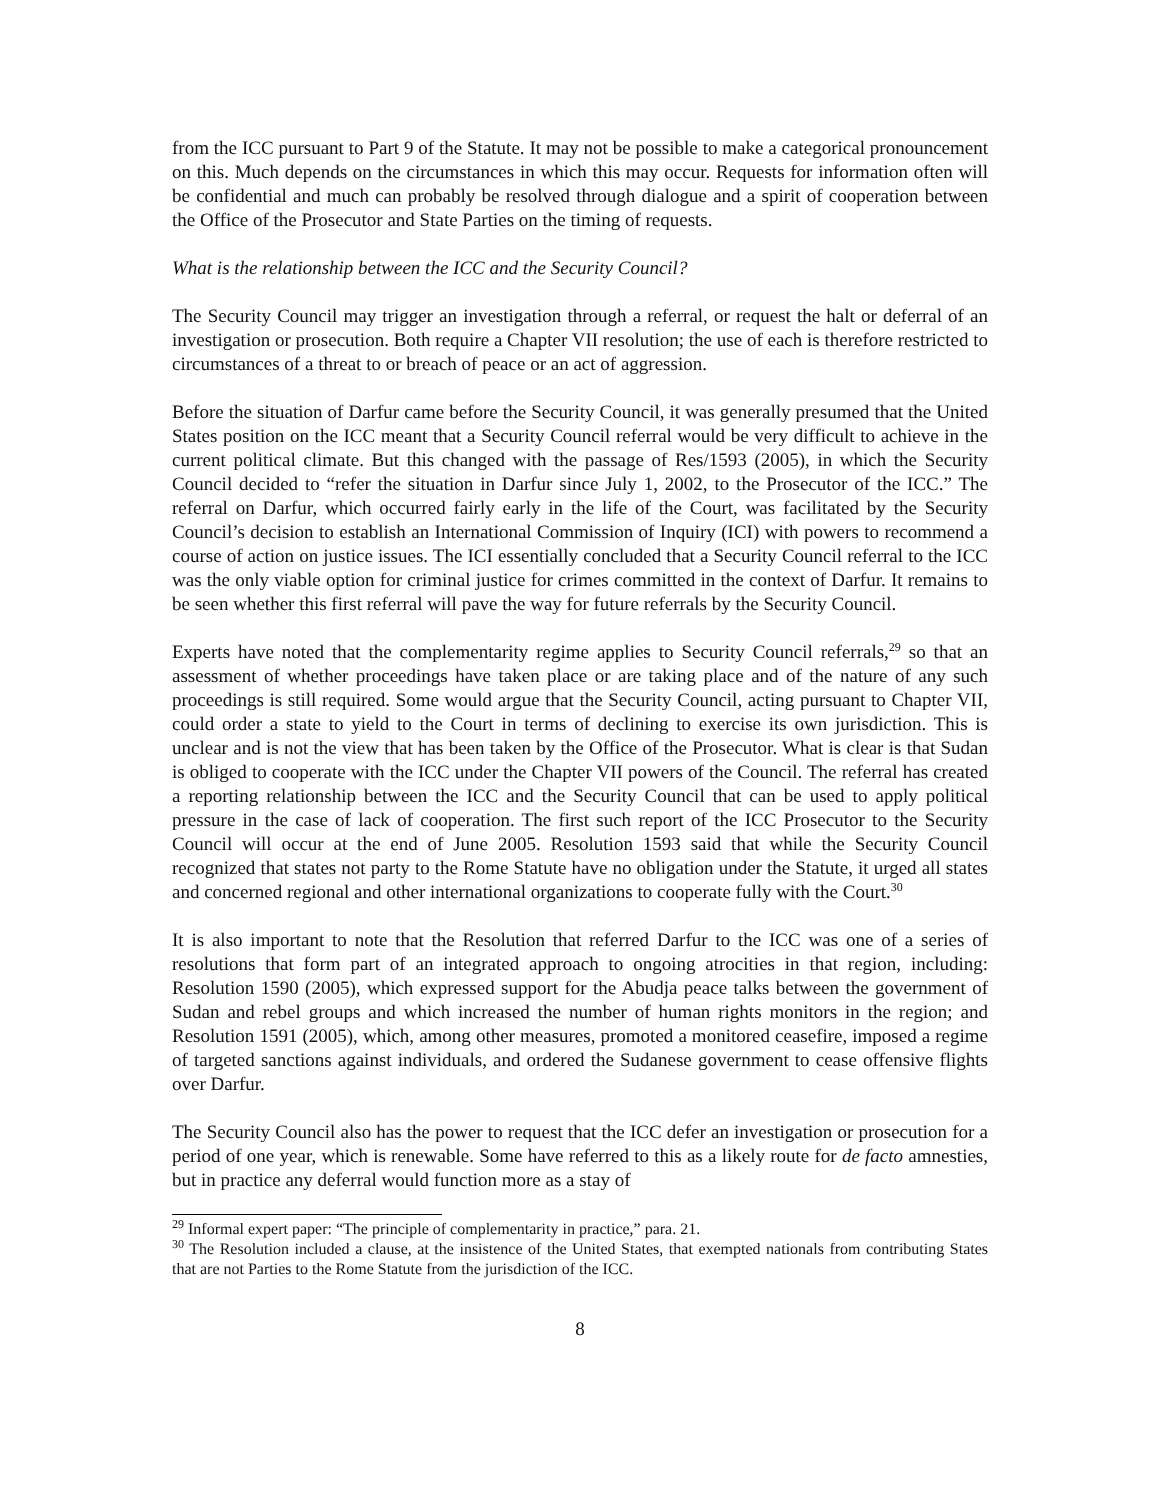from the ICC pursuant to Part 9 of the Statute. It may not be possible to make a categorical pronouncement on this. Much depends on the circumstances in which this may occur. Requests for information often will be confidential and much can probably be resolved through dialogue and a spirit of cooperation between the Office of the Prosecutor and State Parties on the timing of requests.
What is the relationship between the ICC and the Security Council?
The Security Council may trigger an investigation through a referral, or request the halt or deferral of an investigation or prosecution. Both require a Chapter VII resolution; the use of each is therefore restricted to circumstances of a threat to or breach of peace or an act of aggression.
Before the situation of Darfur came before the Security Council, it was generally presumed that the United States position on the ICC meant that a Security Council referral would be very difficult to achieve in the current political climate. But this changed with the passage of Res/1593 (2005), in which the Security Council decided to “refer the situation in Darfur since July 1, 2002, to the Prosecutor of the ICC.” The referral on Darfur, which occurred fairly early in the life of the Court, was facilitated by the Security Council’s decision to establish an International Commission of Inquiry (ICI) with powers to recommend a course of action on justice issues. The ICI essentially concluded that a Security Council referral to the ICC was the only viable option for criminal justice for crimes committed in the context of Darfur. It remains to be seen whether this first referral will pave the way for future referrals by the Security Council.
Experts have noted that the complementarity regime applies to Security Council referrals,<sup>29</sup> so that an assessment of whether proceedings have taken place or are taking place and of the nature of any such proceedings is still required. Some would argue that the Security Council, acting pursuant to Chapter VII, could order a state to yield to the Court in terms of declining to exercise its own jurisdiction. This is unclear and is not the view that has been taken by the Office of the Prosecutor. What is clear is that Sudan is obliged to cooperate with the ICC under the Chapter VII powers of the Council. The referral has created a reporting relationship between the ICC and the Security Council that can be used to apply political pressure in the case of lack of cooperation. The first such report of the ICC Prosecutor to the Security Council will occur at the end of June 2005. Resolution 1593 said that while the Security Council recognized that states not party to the Rome Statute have no obligation under the Statute, it urged all states and concerned regional and other international organizations to cooperate fully with the Court.<sup>30</sup>
It is also important to note that the Resolution that referred Darfur to the ICC was one of a series of resolutions that form part of an integrated approach to ongoing atrocities in that region, including: Resolution 1590 (2005), which expressed support for the Abudja peace talks between the government of Sudan and rebel groups and which increased the number of human rights monitors in the region; and Resolution 1591 (2005), which, among other measures, promoted a monitored ceasefire, imposed a regime of targeted sanctions against individuals, and ordered the Sudanese government to cease offensive flights over Darfur.
The Security Council also has the power to request that the ICC defer an investigation or prosecution for a period of one year, which is renewable. Some have referred to this as a likely route for de facto amnesties, but in practice any deferral would function more as a stay of
<sup>29</sup> Informal expert paper: “The principle of complementarity in practice,” para. 21.
<sup>30</sup> The Resolution included a clause, at the insistence of the United States, that exempted nationals from contributing States that are not Parties to the Rome Statute from the jurisdiction of the ICC.
8